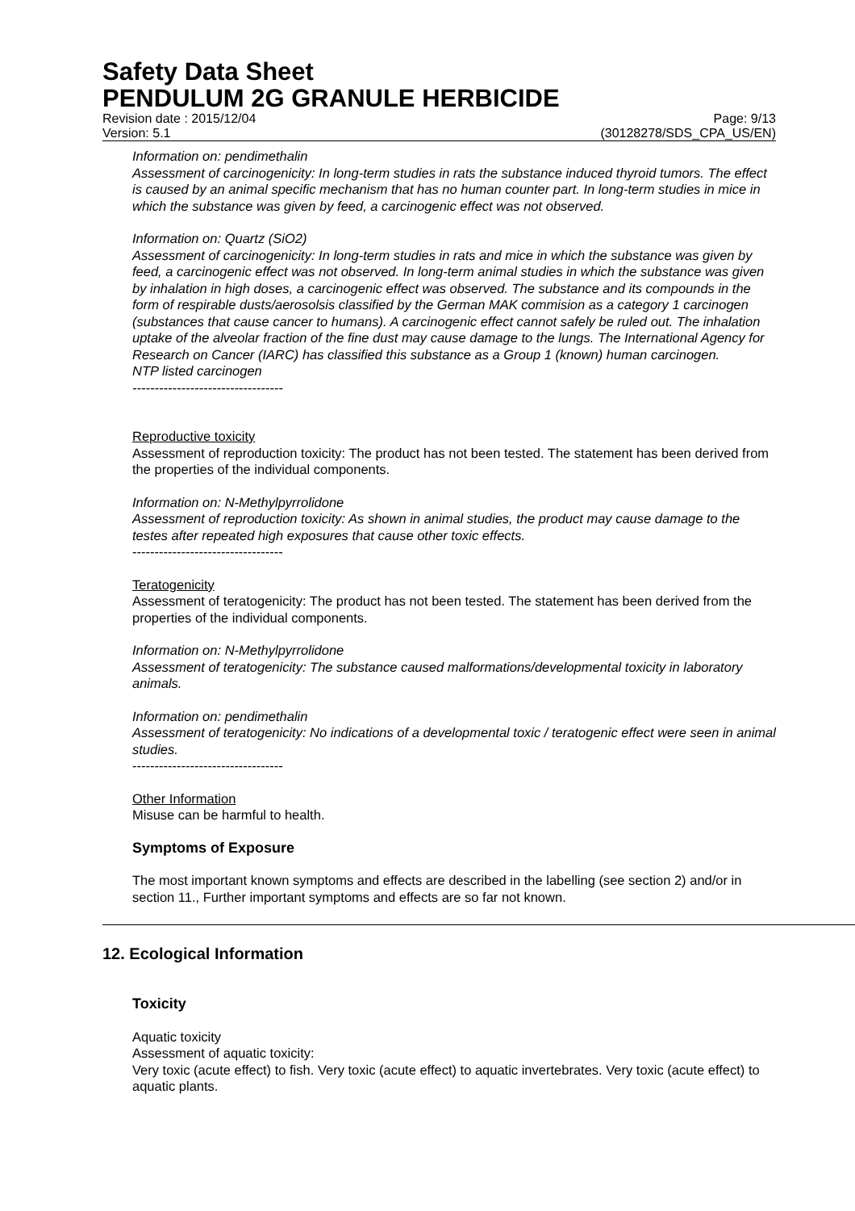Safety Data Sheet
PENDULUM 2G GRANULE HERBICIDE
Revision date : 2015/12/04 Page: 9/13
Version: 5.1 (30128278/SDS_CPA_US/EN)
Information on: pendimethalin
Assessment of carcinogenicity: In long-term studies in rats the substance induced thyroid tumors. The effect is caused by an animal specific mechanism that has no human counter part. In long-term studies in mice in which the substance was given by feed, a carcinogenic effect was not observed.
Information on: Quartz (SiO2)
Assessment of carcinogenicity: In long-term studies in rats and mice in which the substance was given by feed, a carcinogenic effect was not observed. In long-term animal studies in which the substance was given by inhalation in high doses, a carcinogenic effect was observed. The substance and its compounds in the form of respirable dusts/aerosolsis classified by the German MAK commision as a category 1 carcinogen (substances that cause cancer to humans). A carcinogenic effect cannot safely be ruled out. The inhalation uptake of the alveolar fraction of the fine dust may cause damage to the lungs. The International Agency for Research on Cancer (IARC) has classified this substance as a Group 1 (known) human carcinogen.
NTP listed carcinogen
----------------------------------
Reproductive toxicity
Assessment of reproduction toxicity: The product has not been tested. The statement has been derived from the properties of the individual components.
Information on: N-Methylpyrrolidone
Assessment of reproduction toxicity: As shown in animal studies, the product may cause damage to the testes after repeated high exposures that cause other toxic effects.
----------------------------------
Teratogenicity
Assessment of teratogenicity: The product has not been tested. The statement has been derived from the properties of the individual components.
Information on: N-Methylpyrrolidone
Assessment of teratogenicity: The substance caused malformations/developmental toxicity in laboratory animals.
Information on: pendimethalin
Assessment of teratogenicity: No indications of a developmental toxic / teratogenic effect were seen in animal studies.
----------------------------------
Other Information
Misuse can be harmful to health.
Symptoms of Exposure
The most important known symptoms and effects are described in the labelling (see section 2) and/or in section 11., Further important symptoms and effects are so far not known.
12. Ecological Information
Toxicity
Aquatic toxicity
Assessment of aquatic toxicity:
Very toxic (acute effect) to fish. Very toxic (acute effect) to aquatic invertebrates. Very toxic (acute effect) to aquatic plants.